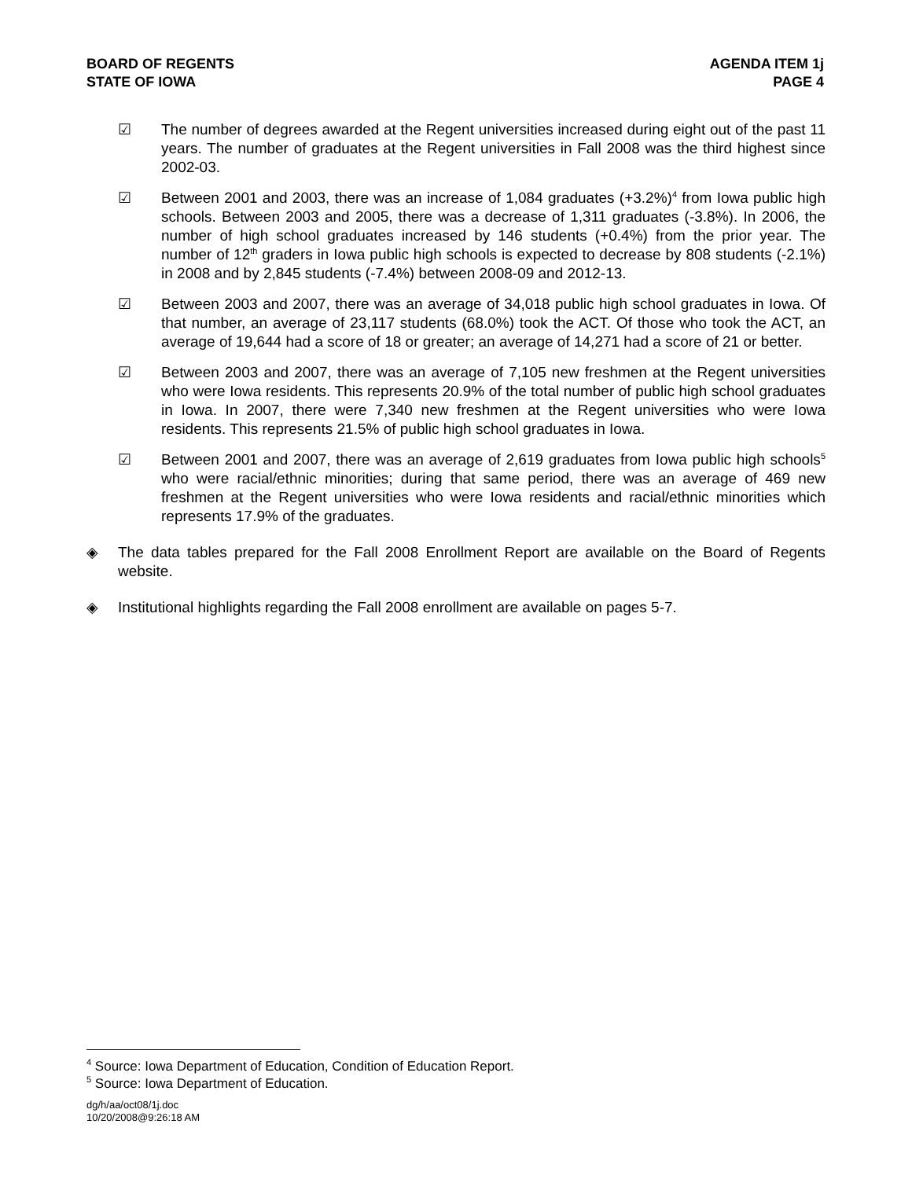BOARD OF REGENTS
STATE OF IOWA
AGENDA ITEM 1j
PAGE 4
☑ The number of degrees awarded at the Regent universities increased during eight out of the past 11 years. The number of graduates at the Regent universities in Fall 2008 was the third highest since 2002-03.
☑ Between 2001 and 2003, there was an increase of 1,084 graduates (+3.2%)<sup>4</sup> from Iowa public high schools. Between 2003 and 2005, there was a decrease of 1,311 graduates (-3.8%). In 2006, the number of high school graduates increased by 146 students (+0.4%) from the prior year. The number of 12<sup>th</sup> graders in Iowa public high schools is expected to decrease by 808 students (-2.1%) in 2008 and by 2,845 students (-7.4%) between 2008-09 and 2012-13.
☑ Between 2003 and 2007, there was an average of 34,018 public high school graduates in Iowa. Of that number, an average of 23,117 students (68.0%) took the ACT. Of those who took the ACT, an average of 19,644 had a score of 18 or greater; an average of 14,271 had a score of 21 or better.
☑ Between 2003 and 2007, there was an average of 7,105 new freshmen at the Regent universities who were Iowa residents. This represents 20.9% of the total number of public high school graduates in Iowa. In 2007, there were 7,340 new freshmen at the Regent universities who were Iowa residents. This represents 21.5% of public high school graduates in Iowa.
☑ Between 2001 and 2007, there was an average of 2,619 graduates from Iowa public high schools<sup>5</sup> who were racial/ethnic minorities; during that same period, there was an average of 469 new freshmen at the Regent universities who were Iowa residents and racial/ethnic minorities which represents 17.9% of the graduates.
◈ The data tables prepared for the Fall 2008 Enrollment Report are available on the Board of Regents website.
◈ Institutional highlights regarding the Fall 2008 enrollment are available on pages 5-7.
<sup>4</sup> Source: Iowa Department of Education, Condition of Education Report.
<sup>5</sup> Source: Iowa Department of Education.
dg/h/aa/oct08/1j.doc
10/20/2008@9:26:18 AM